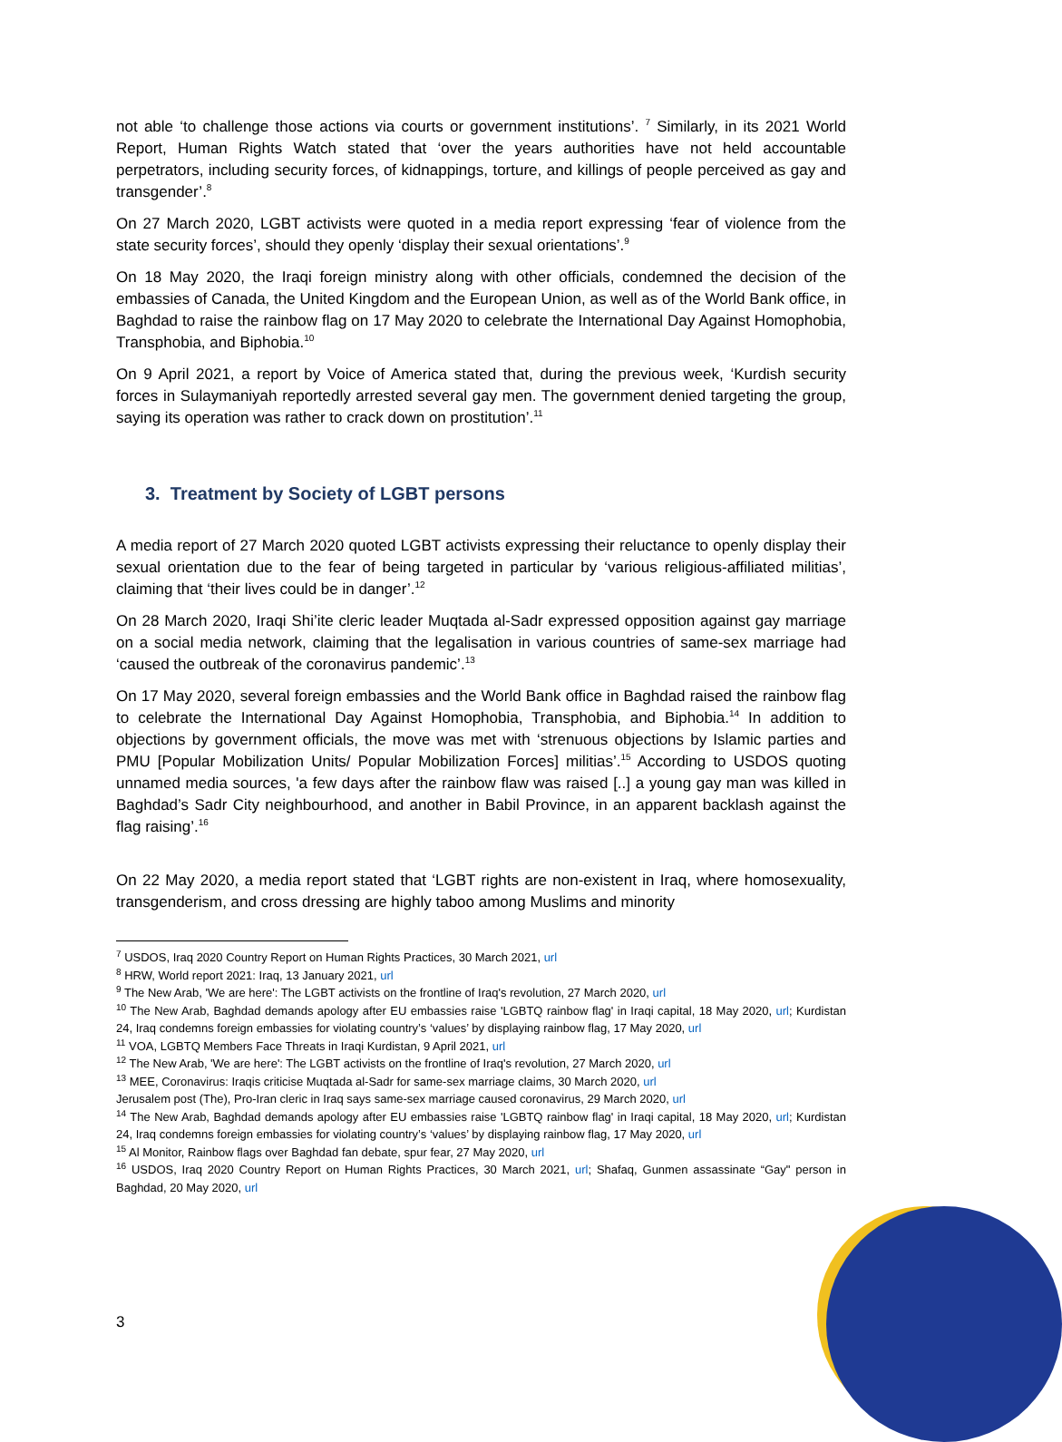not able ‘to challenge those actions via courts or government institutions’. <sup>7</sup> Similarly, in its 2021 World Report, Human Rights Watch stated that ‘over the years authorities have not held accountable perpetrators, including security forces, of kidnappings, torture, and killings of people perceived as gay and transgender’.<sup>8</sup>
On 27 March 2020, LGBT activists were quoted in a media report expressing ‘fear of violence from the state security forces’, should they openly ‘display their sexual orientations’.<sup>9</sup>
On 18 May 2020, the Iraqi foreign ministry along with other officials, condemned the decision of the embassies of Canada, the United Kingdom and the European Union, as well as of the World Bank office, in Baghdad to raise the rainbow flag on 17 May 2020 to celebrate the International Day Against Homophobia, Transphobia, and Biphobia.<sup>10</sup>
On 9 April 2021, a report by Voice of America stated that, during the previous week, ‘Kurdish security forces in Sulaymaniyah reportedly arrested several gay men. The government denied targeting the group, saying its operation was rather to crack down on prostitution’.<sup>11</sup>
3. Treatment by Society of LGBT persons
A media report of 27 March 2020 quoted LGBT activists expressing their reluctance to openly display their sexual orientation due to the fear of being targeted in particular by ‘various religious-affiliated militias’, claiming that ‘their lives could be in danger’.<sup>12</sup>
On 28 March 2020, Iraqi Shi’ite cleric leader Muqtada al-Sadr expressed opposition against gay marriage on a social media network, claiming that the legalisation in various countries of same-sex marriage had ‘caused the outbreak of the coronavirus pandemic’.<sup>13</sup>
On 17 May 2020, several foreign embassies and the World Bank office in Baghdad raised the rainbow flag to celebrate the International Day Against Homophobia, Transphobia, and Biphobia.<sup>14</sup> In addition to objections by government officials, the move was met with ‘strenuous objections by Islamic parties and PMU [Popular Mobilization Units/ Popular Mobilization Forces] militias’.<sup>15</sup> According to USDOS quoting unnamed media sources, 'a few days after the rainbow flaw was raised [..] a young gay man was killed in Baghdad’s Sadr City neighbourhood, and another in Babil Province, in an apparent backlash against the flag raising’.<sup>16</sup>
On 22 May 2020, a media report stated that ‘LGBT rights are non-existent in Iraq, where homosexuality, transgenderism, and cross dressing are highly taboo among Muslims and minority
<sup>7</sup> USDOS, Iraq 2020 Country Report on Human Rights Practices, 30 March 2021, url
<sup>8</sup> HRW, World report 2021: Iraq, 13 January 2021, url
<sup>9</sup> The New Arab, 'We are here': The LGBT activists on the frontline of Iraq's revolution, 27 March 2020, url
<sup>10</sup> The New Arab, Baghdad demands apology after EU embassies raise 'LGBTQ rainbow flag' in Iraqi capital, 18 May 2020, url; Kurdistan 24, Iraq condemns foreign embassies for violating country’s ‘values’ by displaying rainbow flag, 17 May 2020, url
<sup>11</sup> VOA, LGBTQ Members Face Threats in Iraqi Kurdistan, 9 April 2021, url
<sup>12</sup> The New Arab, 'We are here': The LGBT activists on the frontline of Iraq's revolution, 27 March 2020, url
<sup>13</sup> MEE, Coronavirus: Iraqis criticise Muqtada al-Sadr for same-sex marriage claims, 30 March 2020, url
Jerusalem post (The), Pro-Iran cleric in Iraq says same-sex marriage caused coronavirus, 29 March 2020, url
<sup>14</sup> The New Arab, Baghdad demands apology after EU embassies raise 'LGBTQ rainbow flag' in Iraqi capital, 18 May 2020, url; Kurdistan 24, Iraq condemns foreign embassies for violating country’s ‘values’ by displaying rainbow flag, 17 May 2020, url
<sup>15</sup> Al Monitor, Rainbow flags over Baghdad fan debate, spur fear, 27 May 2020, url
<sup>16</sup> USDOS, Iraq 2020 Country Report on Human Rights Practices, 30 March 2021, url; Shafaq, Gunmen assassinate “Gay" person in Baghdad, 20 May 2020, url
3